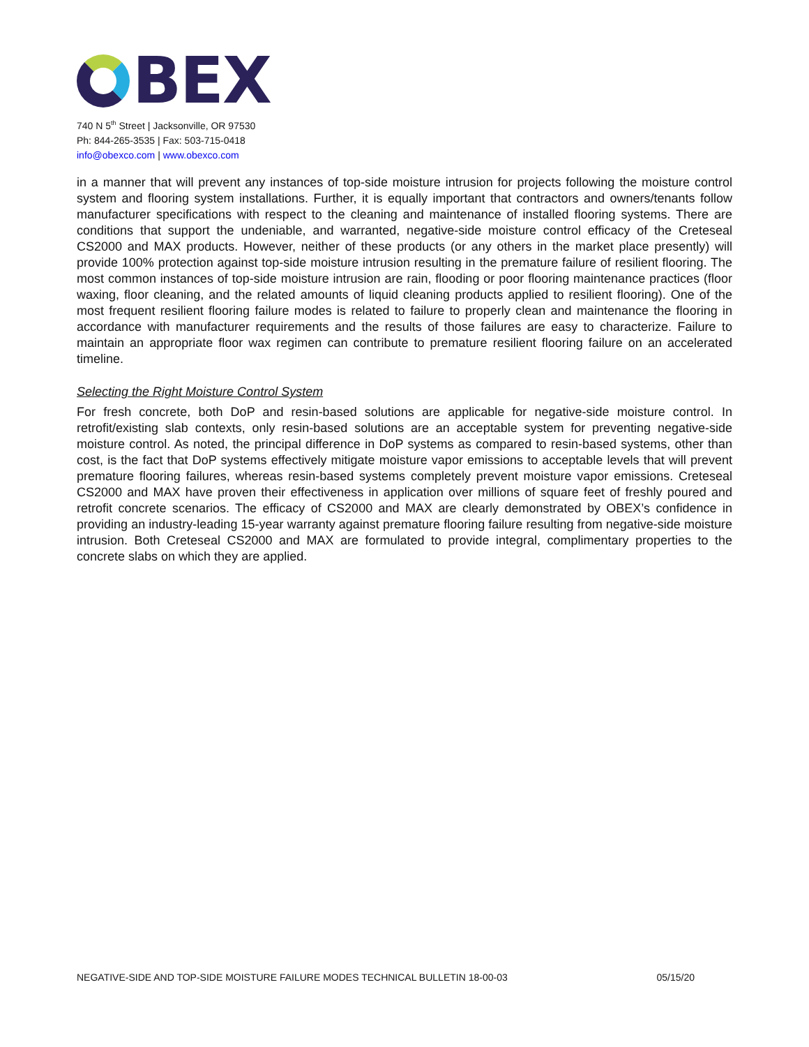BEX
740 N 5<sup>th</sup> Street | Jacksonville, OR 97530
Ph: 844-265-3535 | Fax: 503-715-0418
info@obexco.com | www.obexco.com
in a manner that will prevent any instances of top-side moisture intrusion for projects following the moisture control system and flooring system installations. Further, it is equally important that contractors and owners/tenants follow manufacturer specifications with respect to the cleaning and maintenance of installed flooring systems. There are conditions that support the undeniable, and warranted, negative-side moisture control efficacy of the Creteseal CS2000 and MAX products. However, neither of these products (or any others in the market place presently) will provide 100% protection against top-side moisture intrusion resulting in the premature failure of resilient flooring. The most common instances of top-side moisture intrusion are rain, flooding or poor flooring maintenance practices (floor waxing, floor cleaning, and the related amounts of liquid cleaning products applied to resilient flooring). One of the most frequent resilient flooring failure modes is related to failure to properly clean and maintenance the flooring in accordance with manufacturer requirements and the results of those failures are easy to characterize. Failure to maintain an appropriate floor wax regimen can contribute to premature resilient flooring failure on an accelerated timeline.
Selecting the Right Moisture Control System
For fresh concrete, both DoP and resin-based solutions are applicable for negative-side moisture control. In retrofit/existing slab contexts, only resin-based solutions are an acceptable system for preventing negative-side moisture control. As noted, the principal difference in DoP systems as compared to resin-based systems, other than cost, is the fact that DoP systems effectively mitigate moisture vapor emissions to acceptable levels that will prevent premature flooring failures, whereas resin-based systems completely prevent moisture vapor emissions. Creteseal CS2000 and MAX have proven their effectiveness in application over millions of square feet of freshly poured and retrofit concrete scenarios. The efficacy of CS2000 and MAX are clearly demonstrated by OBEX’s confidence in providing an industry-leading 15-year warranty against premature flooring failure resulting from negative-side moisture intrusion. Both Creteseal CS2000 and MAX are formulated to provide integral, complimentary properties to the concrete slabs on which they are applied.
NEGATIVE-SIDE AND TOP-SIDE MOISTURE FAILURE MODES TECHNICAL BULLETIN 18-00-03 05/15/20